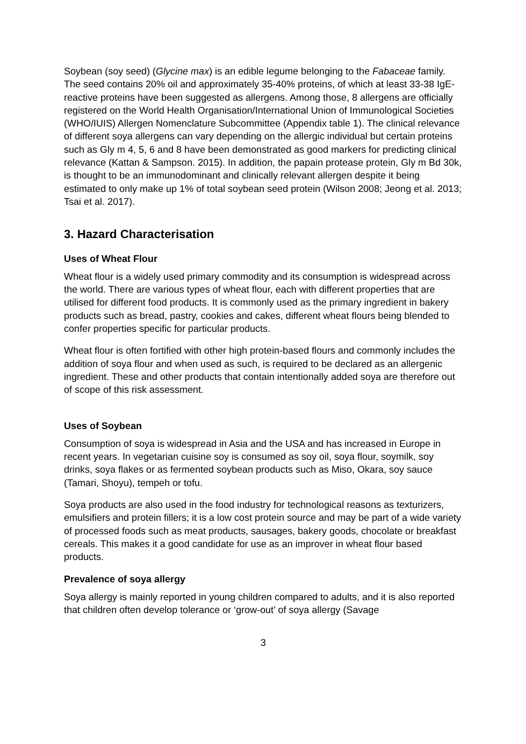Soybean (soy seed) (Glycine max) is an edible legume belonging to the Fabaceae family. The seed contains 20% oil and approximately 35-40% proteins, of which at least 33-38 IgE- reactive proteins have been suggested as allergens. Among those, 8 allergens are officially registered on the World Health Organisation/International Union of Immunological Societies (WHO/IUIS) Allergen Nomenclature Subcommittee (Appendix table 1). The clinical relevance of different soya allergens can vary depending on the allergic individual but certain proteins such as Gly m 4, 5, 6 and 8 have been demonstrated as good markers for predicting clinical relevance (Kattan & Sampson. 2015). In addition, the papain protease protein, Gly m Bd 30k, is thought to be an immunodominant and clinically relevant allergen despite it being estimated to only make up 1% of total soybean seed protein (Wilson 2008; Jeong et al. 2013; Tsai et al. 2017).
3. Hazard Characterisation
Uses of Wheat Flour
Wheat flour is a widely used primary commodity and its consumption is widespread across the world. There are various types of wheat flour, each with different properties that are utilised for different food products. It is commonly used as the primary ingredient in bakery products such as bread, pastry, cookies and cakes, different wheat flours being blended to confer properties specific for particular products.
Wheat flour is often fortified with other high protein-based flours and commonly includes the addition of soya flour and when used as such, is required to be declared as an allergenic ingredient. These and other products that contain intentionally added soya are therefore out of scope of this risk assessment.
Uses of Soybean
Consumption of soya is widespread in Asia and the USA and has increased in Europe in recent years. In vegetarian cuisine soy is consumed as soy oil, soya flour, soymilk, soy drinks, soya flakes or as fermented soybean products such as Miso, Okara, soy sauce (Tamari, Shoyu), tempeh or tofu.
Soya products are also used in the food industry for technological reasons as texturizers, emulsifiers and protein fillers; it is a low cost protein source and may be part of a wide variety of processed foods such as meat products, sausages, bakery goods, chocolate or breakfast cereals. This makes it a good candidate for use as an improver in wheat flour based products.
Prevalence of soya allergy
Soya allergy is mainly reported in young children compared to adults, and it is also reported that children often develop tolerance or ‘grow-out’ of soya allergy (Savage
3